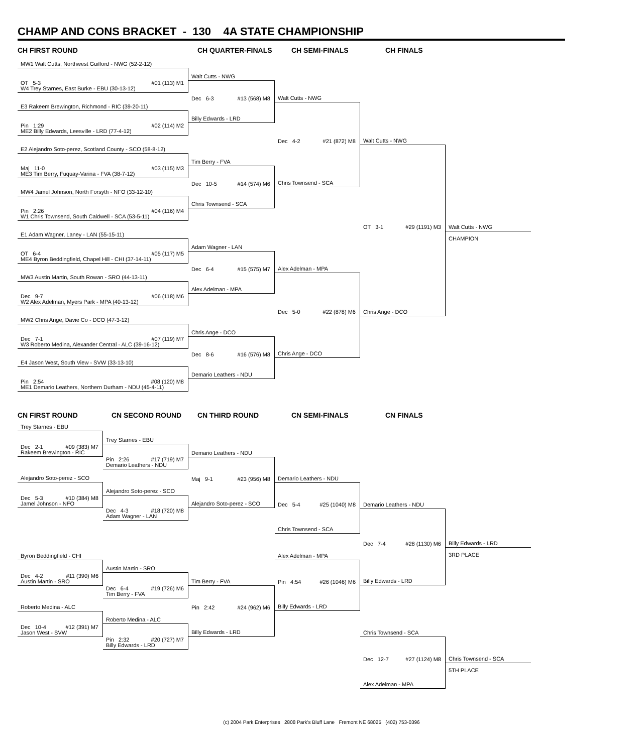CHAMP AND CONS BRACKET - 130 4A STATE CHAMPIONSHIP
CH FIRST ROUND CH QUARTER-FINALS CH SEMI-FINALS CH FINALS
MW1 Walt Cutts, Northwest Guilford - NWG (52-2-12)
OT 5-3 #01 (113) M1
W4 Trey Starnes, East Burke - EBU (30-13-12)
E3 Rakeem Brewington, Richmond - RIC (39-20-11)
Pin 1:29 #02 (114) M2
ME2 Billy Edwards, Leesville - LRD (77-4-12)
E2 Alejandro Soto-perez, Scotland County - SCO (58-8-12)
Maj 11-0 #03 (115) M3
ME3 Tim Berry, Fuquay-Varina - FVA (38-7-12)
MW4 Jamel Johnson, North Forsyth - NFO (33-12-10)
Pin 2:26 #04 (116) M4
W1 Chris Townsend, South Caldwell - SCA (53-5-11)
E1 Adam Wagner, Laney - LAN (55-15-11)
OT 6-4 #05 (117) M5
ME4 Byron Beddingfield, Chapel Hill - CHI (37-14-11)
MW3 Austin Martin, South Rowan - SRO (44-13-11)
Dec 9-7 #06 (118) M6
W2 Alex Adelman, Myers Park - MPA (40-13-12)
MW2 Chris Ange, Davie Co - DCO (47-3-12)
Dec 7-1 #07 (119) M7
W3 Roberto Medina, Alexander Central - ALC (39-16-12)
E4 Jason West, South View - SVW (33-13-10)
Pin 2:54 #08 (120) M8
ME1 Demario Leathers, Northern Durham - NDU (45-4-11)
Walt Cutts - NWG
Dec 6-3 #13 (568) M8
Billy Edwards - LRD
Tim Berry - FVA
Dec 10-5 #14 (574) M6
Chris Townsend - SCA
Adam Wagner - LAN
Dec 6-4 #15 (575) M7
Alex Adelman - MPA
Chris Ange - DCO
Dec 8-6 #16 (576) M8
Demario Leathers - NDU
Walt Cutts - NWG
Dec 4-2 #21 (872) M8
Chris Townsend - SCA
Alex Adelman - MPA
Dec 5-0 #22 (878) M6
Chris Ange - DCO
Walt Cutts - NWG
OT 3-1 #29 (1191) M3
Chris Ange - DCO
Walt Cutts - NWG
CHAMPION
CN FIRST ROUND CN SECOND ROUND CN THIRD ROUND CN SEMI-FINALS CN FINALS
Trey Starnes - EBU
Dec 2-1 #09 (383) M7
Rakeem Brewington - RIC
Alejandro Soto-perez - SCO
Dec 5-3 #10 (384) M8
Jamel Johnson - NFO
Byron Beddingfield - CHI
Dec 4-2 #11 (390) M6
Austin Martin - SRO
Roberto Medina - ALC
Dec 10-4 #12 (391) M7
Jason West - SVW
Trey Starnes - EBU
Pin 2:26 #17 (719) M7
Demario Leathers - NDU
Alejandro Soto-perez - SCO
Dec 4-3 #18 (720) M8
Adam Wagner - LAN
Austin Martin - SRO
Dec 6-4 #19 (726) M6
Tim Berry - FVA
Roberto Medina - ALC
Pin 2:32 #20 (727) M7
Billy Edwards - LRD
Demario Leathers - NDU
Maj 9-1 #23 (956) M8
Alejandro Soto-perez - SCO
Tim Berry - FVA
Pin 2:42 #24 (962) M6
Billy Edwards - LRD
Demario Leathers - NDU
Dec 5-4 #25 (1040) M8
Chris Townsend - SCA
Alex Adelman - MPA
Pin 4:54 #26 (1046) M6
Billy Edwards - LRD
Demario Leathers - NDU
Dec 7-4 #28 (1130) M6
Billy Edwards - LRD
Chris Townsend - SCA
Dec 12-7 #27 (1124) M8
Alex Adelman - MPA
Billy Edwards - LRD
3RD PLACE
Chris Townsend - SCA
5TH PLACE
(c) 2004 Park Enterprises 2808 Park's Bluff Lane Fremont NE 68025 (402) 753-0396